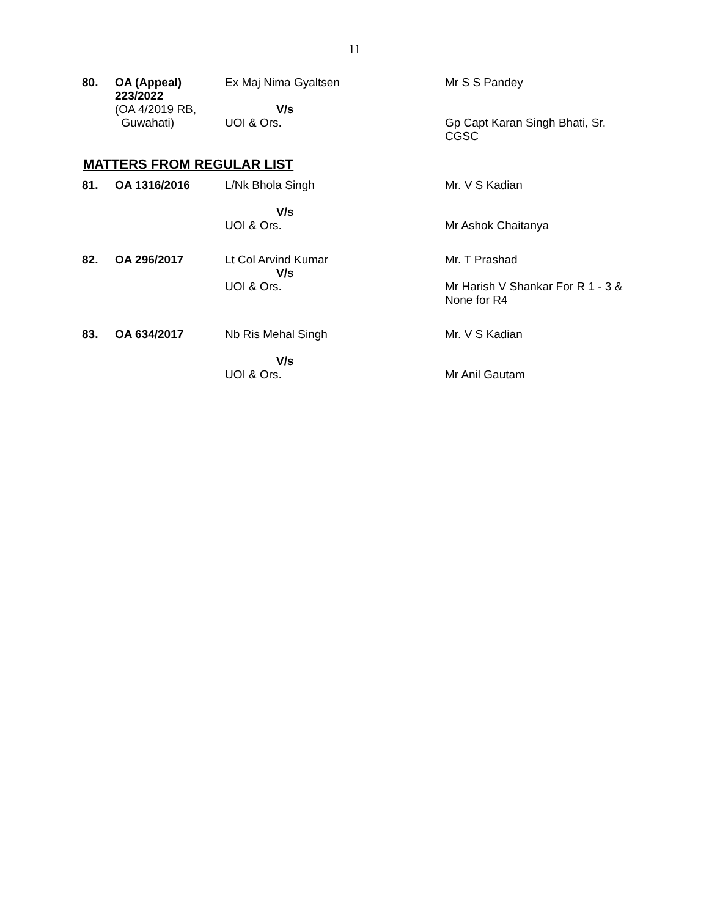11
| 80. | OA (Appeal) 223/2022 (OA 4/2019 RB, Guwahati) | Ex Maj Nima Gyaltsen V/s UOI & Ors. | Mr S S Pandey Gp Capt Karan Singh Bhati, Sr. CGSC |
MATTERS FROM REGULAR LIST
| 81. | OA 1316/2016 | L/Nk Bhola Singh V/s UOI & Ors. | Mr. V S Kadian Mr Ashok Chaitanya |
| 82. | OA 296/2017 | Lt Col Arvind Kumar V/s UOI & Ors. | Mr. T Prashad Mr Harish V Shankar For R 1 - 3 & None for R4 |
| 83. | OA 634/2017 | Nb Ris Mehal Singh V/s UOI & Ors. | Mr. V S Kadian Mr Anil Gautam |